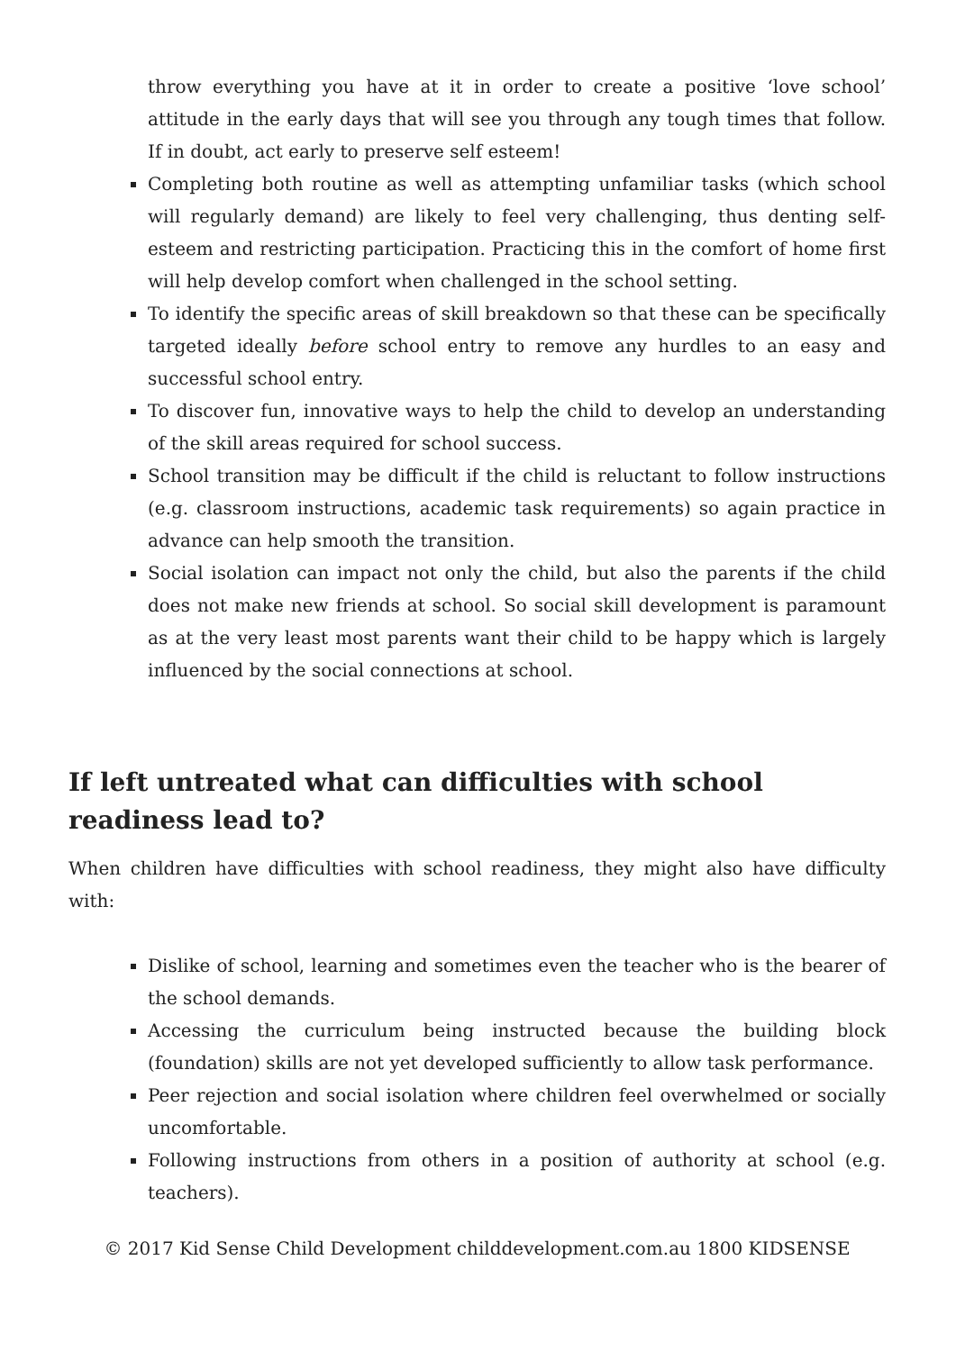throw everything you have at it in order to create a positive ‘love school’ attitude in the early days that will see you through any tough times that follow. If in doubt, act early to preserve self esteem!
Completing both routine as well as attempting unfamiliar tasks (which school will regularly demand) are likely to feel very challenging, thus denting self-esteem and restricting participation. Practicing this in the comfort of home first will help develop comfort when challenged in the school setting.
To identify the specific areas of skill breakdown so that these can be specifically targeted ideally before school entry to remove any hurdles to an easy and successful school entry.
To discover fun, innovative ways to help the child to develop an understanding of the skill areas required for school success.
School transition may be difficult if the child is reluctant to follow instructions (e.g. classroom instructions, academic task requirements) so again practice in advance can help smooth the transition.
Social isolation can impact not only the child, but also the parents if the child does not make new friends at school. So social skill development is paramount as at the very least most parents want their child to be happy which is largely influenced by the social connections at school.
If left untreated what can difficulties with school readiness lead to?
When children have difficulties with school readiness, they might also have difficulty with:
Dislike of school, learning and sometimes even the teacher who is the bearer of the school demands.
Accessing the curriculum being instructed because the building block (foundation) skills are not yet developed sufficiently to allow task performance.
Peer rejection and social isolation where children feel overwhelmed or socially uncomfortable.
Following instructions from others in a position of authority at school (e.g. teachers).
© 2017 Kid Sense Child Development childdevelopment.com.au 1800 KIDSENSE